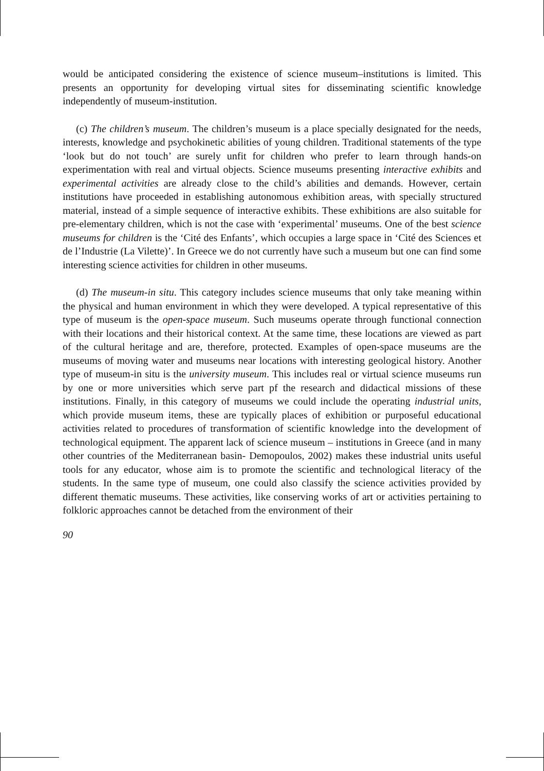would be anticipated considering the existence of science museum–institutions is limited. This presents an opportunity for developing virtual sites for disseminating scientific knowledge independently of museum-institution.
(c) The children’s museum. The children’s museum is a place specially designated for the needs, interests, knowledge and psychokinetic abilities of young children. Traditional statements of the type ‘look but do not touch’ are surely unfit for children who prefer to learn through hands-on experimentation with real and virtual objects. Science museums presenting interactive exhibits and experimental activities are already close to the child’s abilities and demands. However, certain institutions have proceeded in establishing autonomous exhibition areas, with specially structured material, instead of a simple sequence of interactive exhibits. These exhibitions are also suitable for pre-elementary children, which is not the case with ‘experimental’ museums. One of the best science museums for children is the ‘Cité des Enfants’, which occupies a large space in ‘Cité des Sciences et de l’Industrie (La Vilette)’. In Greece we do not currently have such a museum but one can find some interesting science activities for children in other museums.
(d) The museum-in situ. This category includes science museums that only take meaning within the physical and human environment in which they were developed. A typical representative of this type of museum is the open-space museum. Such museums operate through functional connection with their locations and their historical context. At the same time, these locations are viewed as part of the cultural heritage and are, therefore, protected. Examples of open-space museums are the museums of moving water and museums near locations with interesting geological history. Another type of museum-in situ is the university museum. This includes real or virtual science museums run by one or more universities which serve part pf the research and didactical missions of these institutions. Finally, in this category of museums we could include the operating industrial units, which provide museum items, these are typically places of exhibition or purposeful educational activities related to procedures of transformation of scientific knowledge into the development of technological equipment. The apparent lack of science museum – institutions in Greece (and in many other countries of the Mediterranean basin- Demopoulos, 2002) makes these industrial units useful tools for any educator, whose aim is to promote the scientific and technological literacy of the students. In the same type of museum, one could also classify the science activities provided by different thematic museums. These activities, like conserving works of art or activities pertaining to folkloric approaches cannot be detached from the environment of their
90